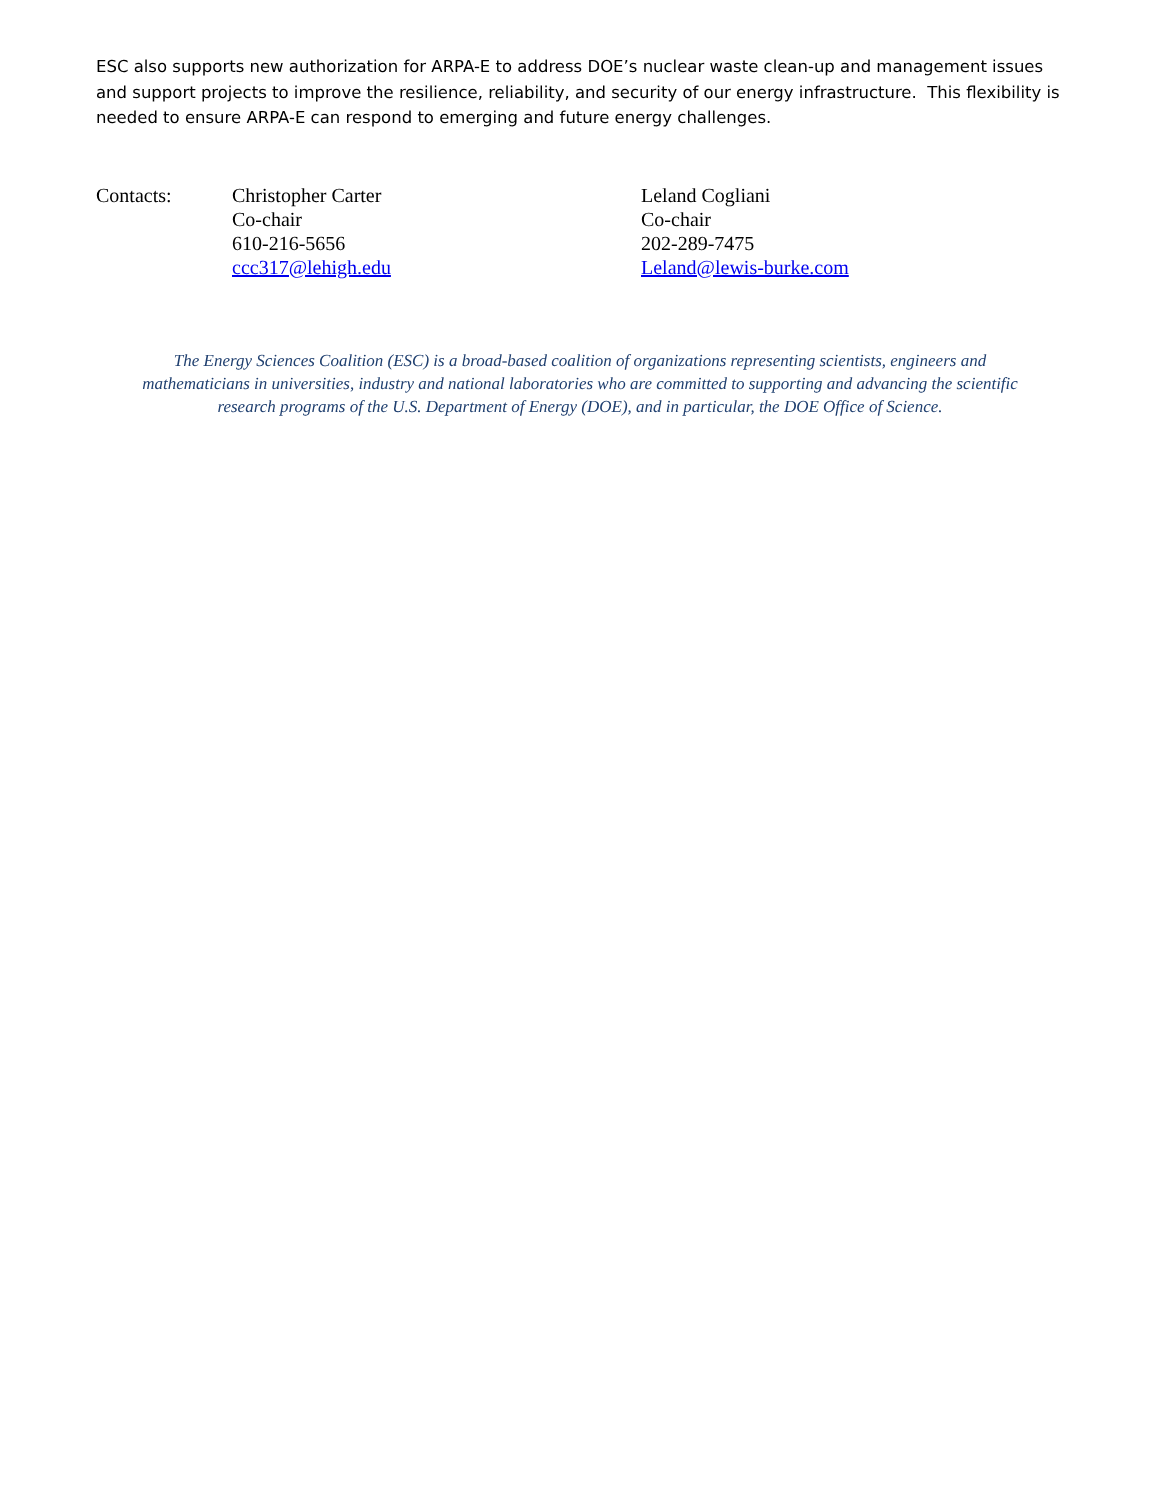ESC also supports new authorization for ARPA-E to address DOE’s nuclear waste clean-up and management issues and support projects to improve the resilience, reliability, and security of our energy infrastructure. This flexibility is needed to ensure ARPA-E can respond to emerging and future energy challenges.
Contacts: Christopher Carter
Co-chair
610-216-5656
ccc317@lehigh.edu
Leland Cogliani
Co-chair
202-289-7475
Leland@lewis-burke.com
The Energy Sciences Coalition (ESC) is a broad-based coalition of organizations representing scientists, engineers and mathematicians in universities, industry and national laboratories who are committed to supporting and advancing the scientific research programs of the U.S. Department of Energy (DOE), and in particular, the DOE Office of Science.